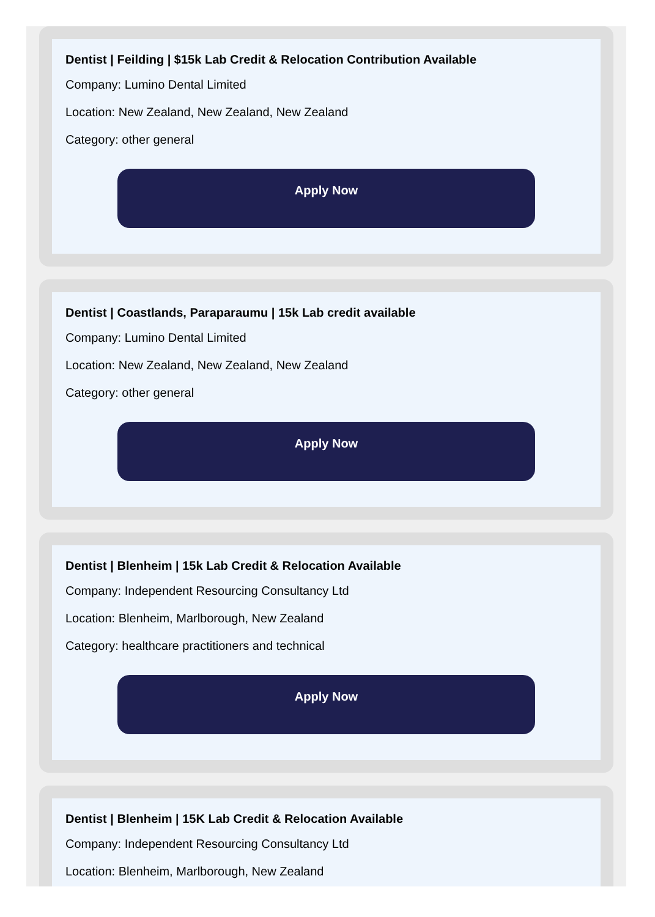Dentist | Feilding | $15k Lab Credit & Relocation Contribution Available
Company: Lumino Dental Limited
Location: New Zealand, New Zealand, New Zealand
Category: other general
Apply Now
Dentist | Coastlands, Paraparaumu | 15k Lab credit available
Company: Lumino Dental Limited
Location: New Zealand, New Zealand, New Zealand
Category: other general
Apply Now
Dentist | Blenheim | 15k Lab Credit & Relocation Available
Company: Independent Resourcing Consultancy Ltd
Location: Blenheim, Marlborough, New Zealand
Category: healthcare practitioners and technical
Apply Now
Dentist | Blenheim | 15K Lab Credit & Relocation Available
Company: Independent Resourcing Consultancy Ltd
Location: Blenheim, Marlborough, New Zealand